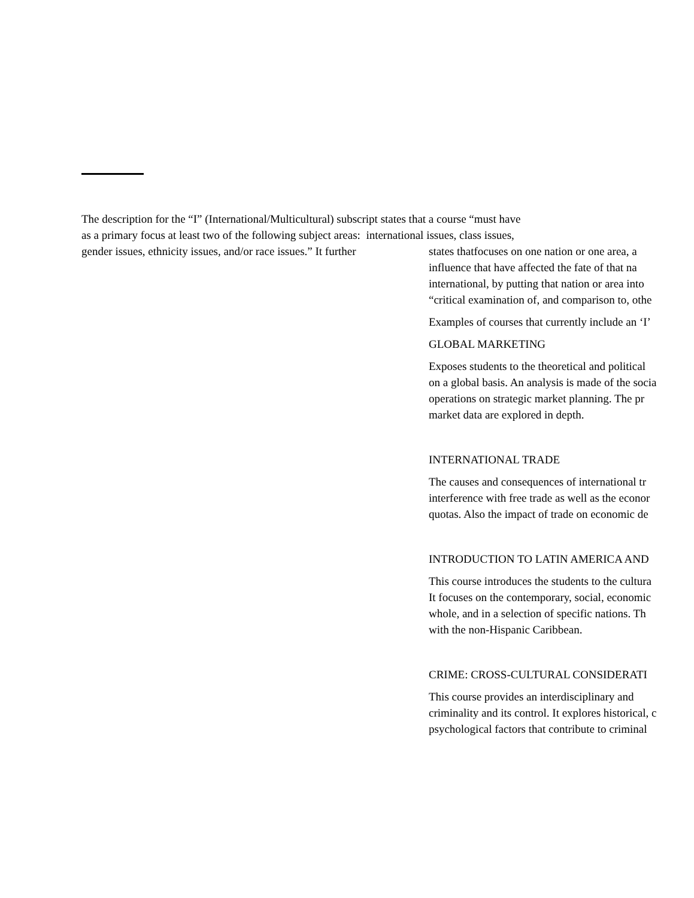The description for the “I” (International/Multicultural) subscript states that a course “must have
as a primary focus at least two of the following subject areas: international issues, class issues,
gender issues, ethnicity issues, and/or race issues.” It further
states thatfocuses on one nation or one area, a
influence that have affected the fate of that na
international, by putting that nation or area into
“critical examination of, and comparison to, othe
Examples of courses that currently include an ‘I’
GLOBAL MARKETING
Exposes students to the theoretical and political
on a global basis. An analysis is made of the socia
operations on strategic market planning. The pr
market data are explored in depth.
INTERNATIONAL TRADE
The causes and consequences of international tr
interference with free trade as well as the econor
quotas. Also the impact of trade on economic de
INTRODUCTION TO LATIN AMERICA AND
This course introduces the students to the cultura
It focuses on the contemporary, social, economic
whole, and in a selection of specific nations. Th
with the non-Hispanic Caribbean.
CRIME: CROSS-CULTURAL CONSIDERATI
This course provides an interdisciplinary and
criminality and its control. It explores historical, c
psychological factors that contribute to criminal